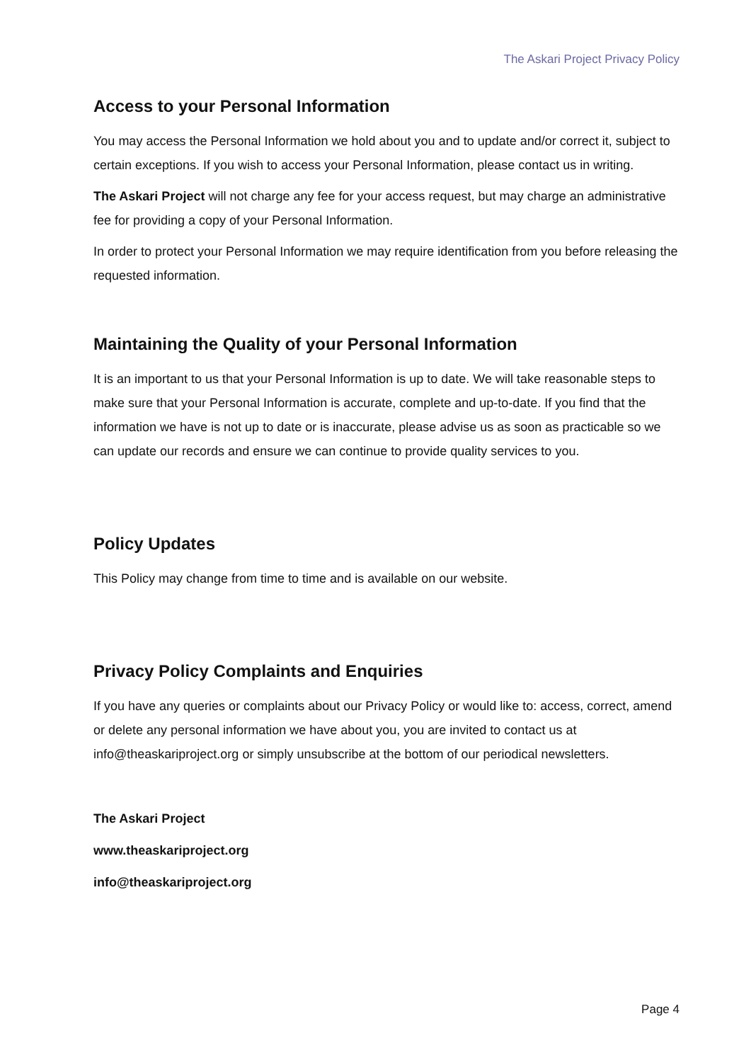The Askari Project Privacy Policy
Access to your Personal Information
You may access the Personal Information we hold about you and to update and/or correct it, subject to certain exceptions. If you wish to access your Personal Information, please contact us in writing.
The Askari Project will not charge any fee for your access request, but may charge an administrative fee for providing a copy of your Personal Information.
In order to protect your Personal Information we may require identification from you before releasing the requested information.
Maintaining the Quality of your Personal Information
It is an important to us that your Personal Information is up to date. We will take reasonable steps to make sure that your Personal Information is accurate, complete and up-to-date. If you find that the information we have is not up to date or is inaccurate, please advise us as soon as practicable so we can update our records and ensure we can continue to provide quality services to you.
Policy Updates
This Policy may change from time to time and is available on our website.
Privacy Policy Complaints and Enquiries
If you have any queries or complaints about our Privacy Policy or would like to: access, correct, amend or delete any personal information we have about you, you are invited to contact us at info@theaskariproject.org or simply unsubscribe at the bottom of our periodical newsletters.
The Askari Project
www.theaskariproject.org
info@theaskariproject.org
Page 4